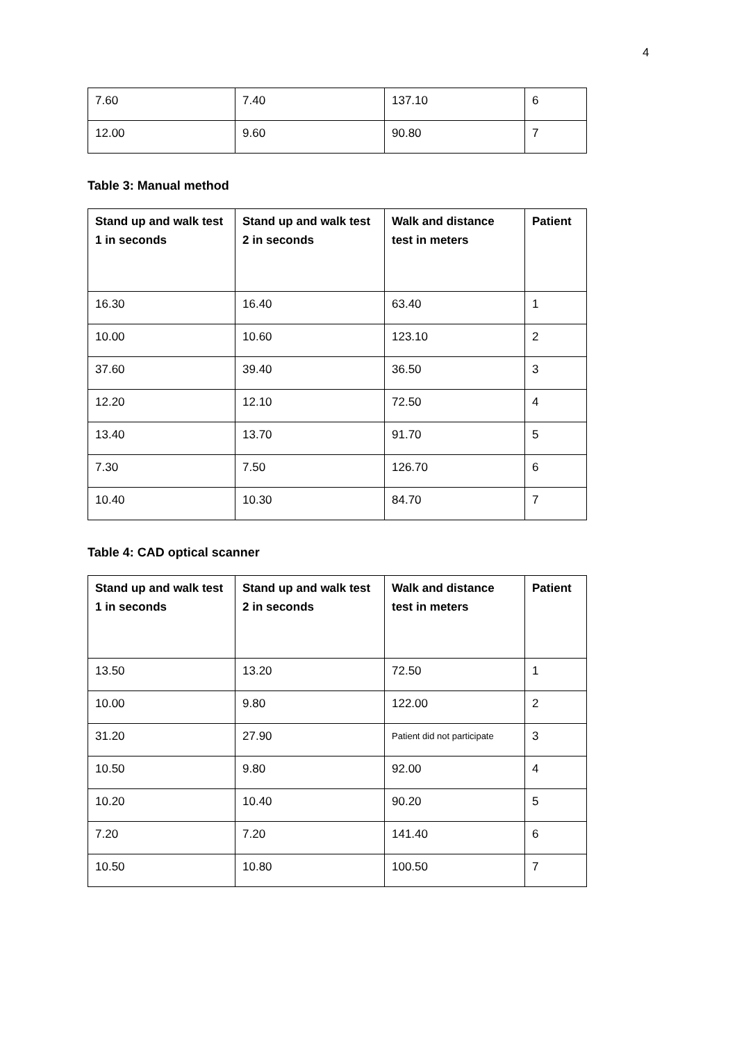4
| 7.60 | 7.40 | 137.10 | 6 |
| 12.00 | 9.60 | 90.80 | 7 |
Table 3: Manual method
| Stand up and walk test 1 in seconds | Stand up and walk test 2 in seconds | Walk and distance test in meters | Patient |
| --- | --- | --- | --- |
| 16.30 | 16.40 | 63.40 | 1 |
| 10.00 | 10.60 | 123.10 | 2 |
| 37.60 | 39.40 | 36.50 | 3 |
| 12.20 | 12.10 | 72.50 | 4 |
| 13.40 | 13.70 | 91.70 | 5 |
| 7.30 | 7.50 | 126.70 | 6 |
| 10.40 | 10.30 | 84.70 | 7 |
Table 4: CAD optical scanner
| Stand up and walk test 1 in seconds | Stand up and walk test 2 in seconds | Walk and distance test in meters | Patient |
| --- | --- | --- | --- |
| 13.50 | 13.20 | 72.50 | 1 |
| 10.00 | 9.80 | 122.00 | 2 |
| 31.20 | 27.90 | Patient did not participate | 3 |
| 10.50 | 9.80 | 92.00 | 4 |
| 10.20 | 10.40 | 90.20 | 5 |
| 7.20 | 7.20 | 141.40 | 6 |
| 10.50 | 10.80 | 100.50 | 7 |